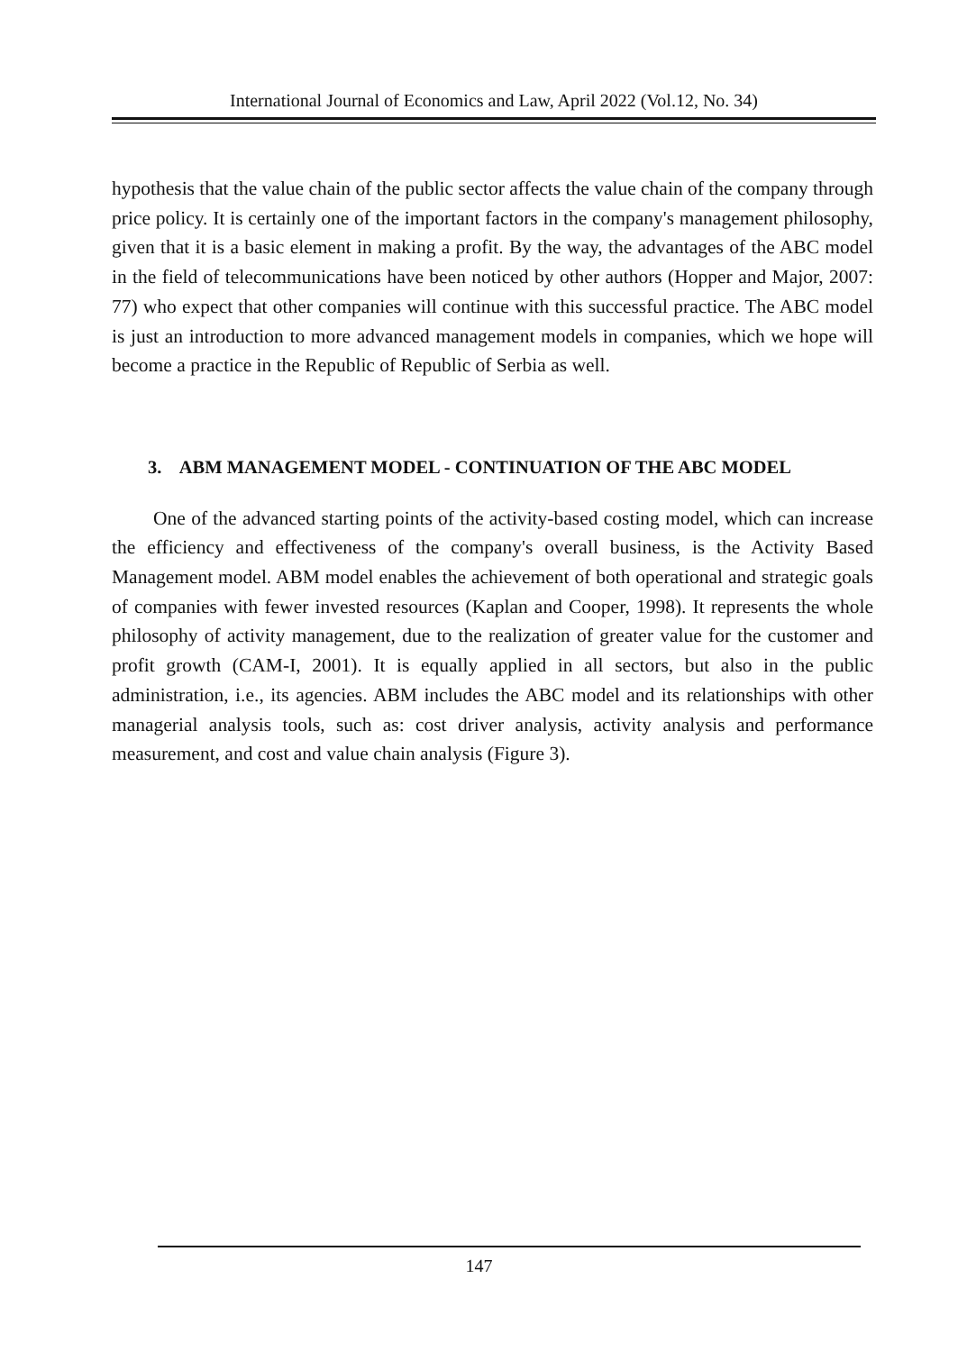International Journal of Economics and Law, April 2022 (Vol.12, No. 34)
hypothesis that the value chain of the public sector affects the value chain of the company through price policy. It is certainly one of the important factors in the company's management philosophy, given that it is a basic element in making a profit. By the way, the advantages of the ABC model in the field of telecommunications have been noticed by other authors (Hopper and Major, 2007: 77) who expect that other companies will continue with this successful practice. The ABC model is just an introduction to more advanced management models in companies, which we hope will become a practice in the Republic of Republic of Serbia as well.
3. ABM MANAGEMENT MODEL - CONTINUATION OF THE ABC MODEL
One of the advanced starting points of the activity-based costing model, which can increase the efficiency and effectiveness of the company's overall business, is the Activity Based Management model. ABM model enables the achievement of both operational and strategic goals of companies with fewer invested resources (Kaplan and Cooper, 1998). It represents the whole philosophy of activity management, due to the realization of greater value for the customer and profit growth (CAM-I, 2001). It is equally applied in all sectors, but also in the public administration, i.e., its agencies. ABM includes the ABC model and its relationships with other managerial analysis tools, such as: cost driver analysis, activity analysis and performance measurement, and cost and value chain analysis (Figure 3).
147